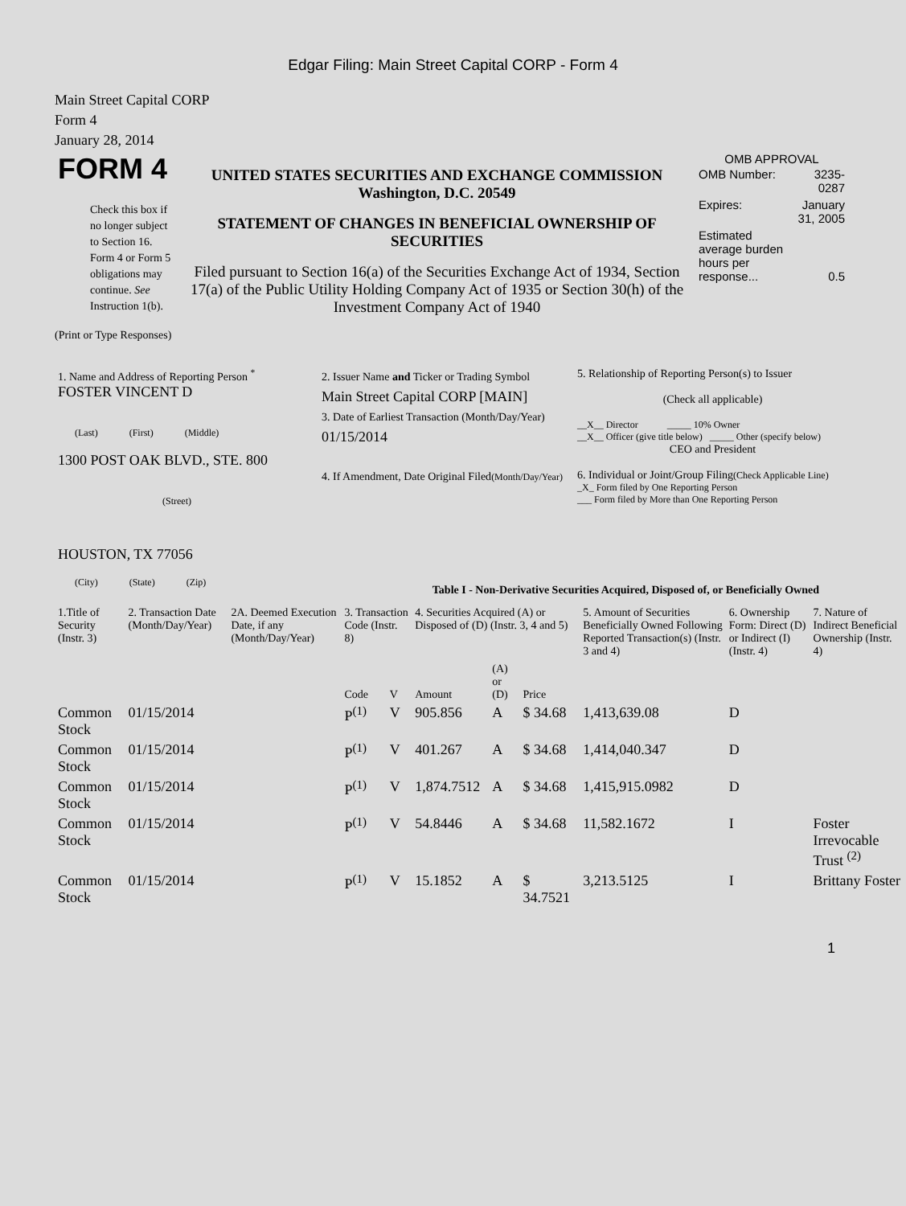Edgar Filing: Main Street Capital CORP - Form 4
Main Street Capital CORP
Form 4
January 28, 2014
| FORM 4 Check this box if no longer subject to Section 16. Form 4 or Form 5 obligations may continue. See Instruction 1(b). | UNITED STATES SECURITIES AND EXCHANGE COMMISSION Washington, D.C. 20549 STATEMENT OF CHANGES IN BENEFICIAL OWNERSHIP OF SECURITIES Filed pursuant to Section 16(a) of the Securities Exchange Act of 1934, Section 17(a) of the Public Utility Holding Company Act of 1935 or Section 30(h) of the Investment Company Act of 1940 | OMB APPROVAL / OMB Number: / 3235-0287 / / Expires: / January 31, 2005 / / Estimated average burden hours per response... / 0.5 / |
(Print or Type Responses)
| 1. Name and Address of Reporting Person <sup>*</sup> FOSTER VINCENT D (Last) (First) (Middle) 1300 POST OAK BLVD., STE. 800 (Street) HOUSTON, TX 77056 (City) (State) (Zip) | 2. Issuer Name and Ticker or Trading Symbol Main Street Capital CORP [MAIN] 3. Date of Earliest Transaction (Month/Day/Year) 01/15/2014 4. If Amendment, Date Original Filed (Month/Day/Year) | 5. Relationship of Reporting Person(s) to Issuer (Check all applicable) __X__ Director _____ 10% Owner __X__ Officer (give title below) _____ Other (specify below) CEO and President 6. Individual or Joint/Group Filing (Check Applicable Line) _X_ Form filed by One Reporting Person ___ Form filed by More than One Reporting Person |
Table I - Non-Derivative Securities Acquired, Disposed of, or Beneficially Owned
| 1.Title of Security (Instr. 3) | 2. Transaction Date (Month/Day/Year) | 2A. Deemed Execution Date, if any (Month/Day/Year) | 3. Transaction Code (Instr. 8) | | 4. Securities Acquired (A) or Disposed of (D) (Instr. 3, 4 and 5) | | | 5. Amount of Securities Beneficially Owned Following Reported Transaction(s) (Instr. 3 and 4) | 6. Ownership Form: Direct (D) or Indirect (I) (Instr. 4) | 7. Nature of Indirect Beneficial Ownership (Instr. 4) |
| | | | Code | V | Amount | (A) or (D) | Price | | | |
| Common Stock | 01/15/2014 | | P<sup>(1)</sup> | V | 905.856 | A | $ 34.68 | 1,413,639.08 | D | |
| Common Stock | 01/15/2014 | | P<sup>(1)</sup> | V | 401.267 | A | $ 34.68 | 1,414,040.347 | D | |
| Common Stock | 01/15/2014 | | P<sup>(1)</sup> | V | 1,874.7512 | A | $ 34.68 | 1,415,915.0982 | D | |
| Common Stock | 01/15/2014 | | P<sup>(1)</sup> | V | 54.8446 | A | $ 34.68 | 11,582.1672 | I | Foster Irrevocable Trust <sup>(2)</sup> |
| Common Stock | 01/15/2014 | | P<sup>(1)</sup> | V | 15.1852 | A | $ 34.7521 | 3,213.5125 | I | Brittany Foster |
1